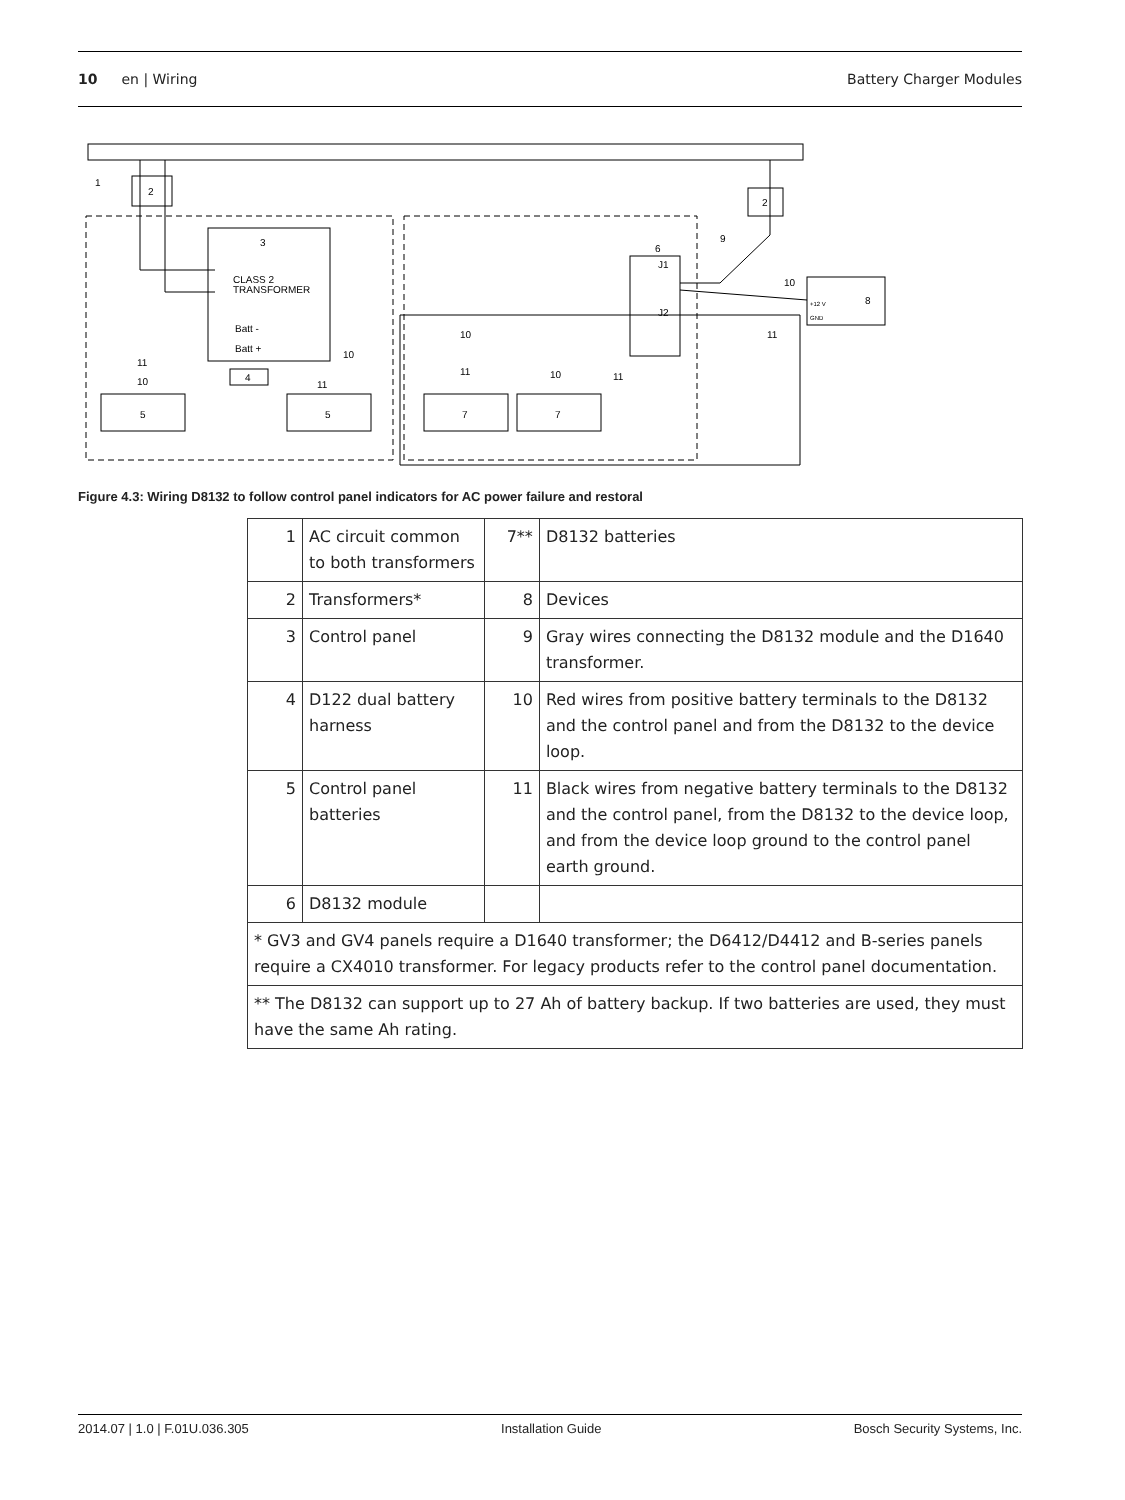10 en | Wiring Battery Charger Modules
2
2
CLASS 2
TRANSFORMER
Batt -
Batt +
J1
J2
8
+12 V
GND
4
5
5
7
7
1
3
6
9
10
11
10
11
10
11
11
10
10
11
Figure 4.3: Wiring D8132 to follow control panel indicators for AC power failure and restoral
| 1 | AC circuit common to both transformers | 7** | D8132 batteries |
| 2 | Transformers* | 8 | Devices |
| 3 | Control panel | 9 | Gray wires connecting the D8132 module and the D1640 transformer. |
| 4 | D122 dual battery harness | 10 | Red wires from positive battery terminals to the D8132 and the control panel and from the D8132 to the device loop. |
| 5 | Control panel batteries | 11 | Black wires from negative battery terminals to the D8132 and the control panel, from the D8132 to the device loop, and from the device loop ground to the control panel earth ground. |
| 6 | D8132 module | | |
| * GV3 and GV4 panels require a D1640 transformer; the D6412/D4412 and B-series panels require a CX4010 transformer. For legacy products refer to the control panel documentation. | | | |
| ** The D8132 can support up to 27 Ah of battery backup. If two batteries are used, they must have the same Ah rating. | | | |
2014.07 | 1.0 | F.01U.036.305 Installation Guide Bosch Security Systems, Inc.